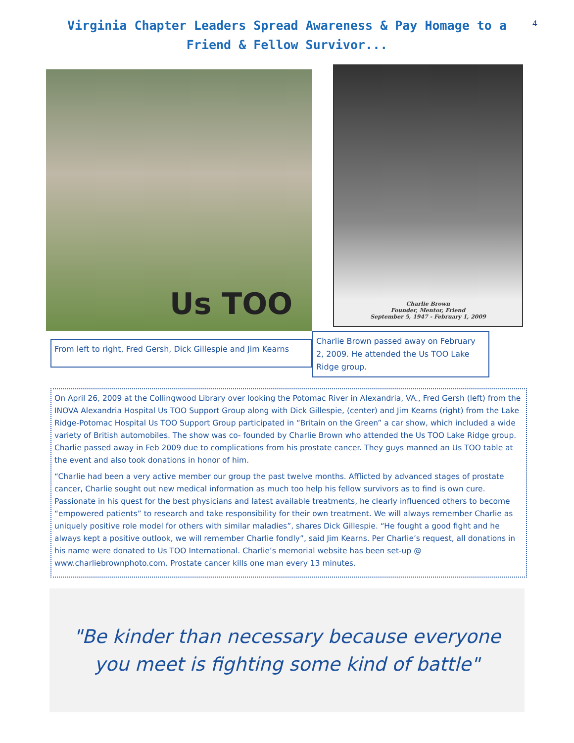4
Virginia Chapter Leaders Spread Awareness & Pay Homage to a Friend & Fellow Survivor...
Us TOO
From left to right, Fred Gersh, Dick Gillespie and Jim Kearns
Charlie Brown
Founder, Mentor, Friend
September 5, 1947 - February 1, 2009
Charlie Brown passed away on February 2, 2009. He attended the Us TOO Lake Ridge group.
On April 26, 2009 at the Collingwood Library over looking the Potomac River in Alexandria, VA., Fred Gersh (left) from the INOVA Alexandria Hospital Us TOO Support Group along with Dick Gillespie, (center) and Jim Kearns (right) from the Lake Ridge-Potomac Hospital Us TOO Support Group participated in “Britain on the Green” a car show, which included a wide variety of British automobiles. The show was co- founded by Charlie Brown who attended the Us TOO Lake Ridge group. Charlie passed away in Feb 2009 due to complications from his prostate cancer. They guys manned an Us TOO table at the event and also took donations in honor of him.
“Charlie had been a very active member our group the past twelve months. Afflicted by advanced stages of prostate cancer, Charlie sought out new medical information as much too help his fellow survivors as to find is own cure. Passionate in his quest for the best physicians and latest available treatments, he clearly influenced others to become “empowered patients” to research and take responsibility for their own treatment. We will always remember Charlie as uniquely positive role model for others with similar maladies”, shares Dick Gillespie. “He fought a good fight and he always kept a positive outlook, we will remember Charlie fondly”, said Jim Kearns. Per Charlie’s request, all donations in his name were donated to Us TOO International. Charlie’s memorial website has been set-up @ www.charliebrownphoto.com. Prostate cancer kills one man every 13 minutes.
"Be kinder than necessary because everyone
you meet is fighting some kind of battle"